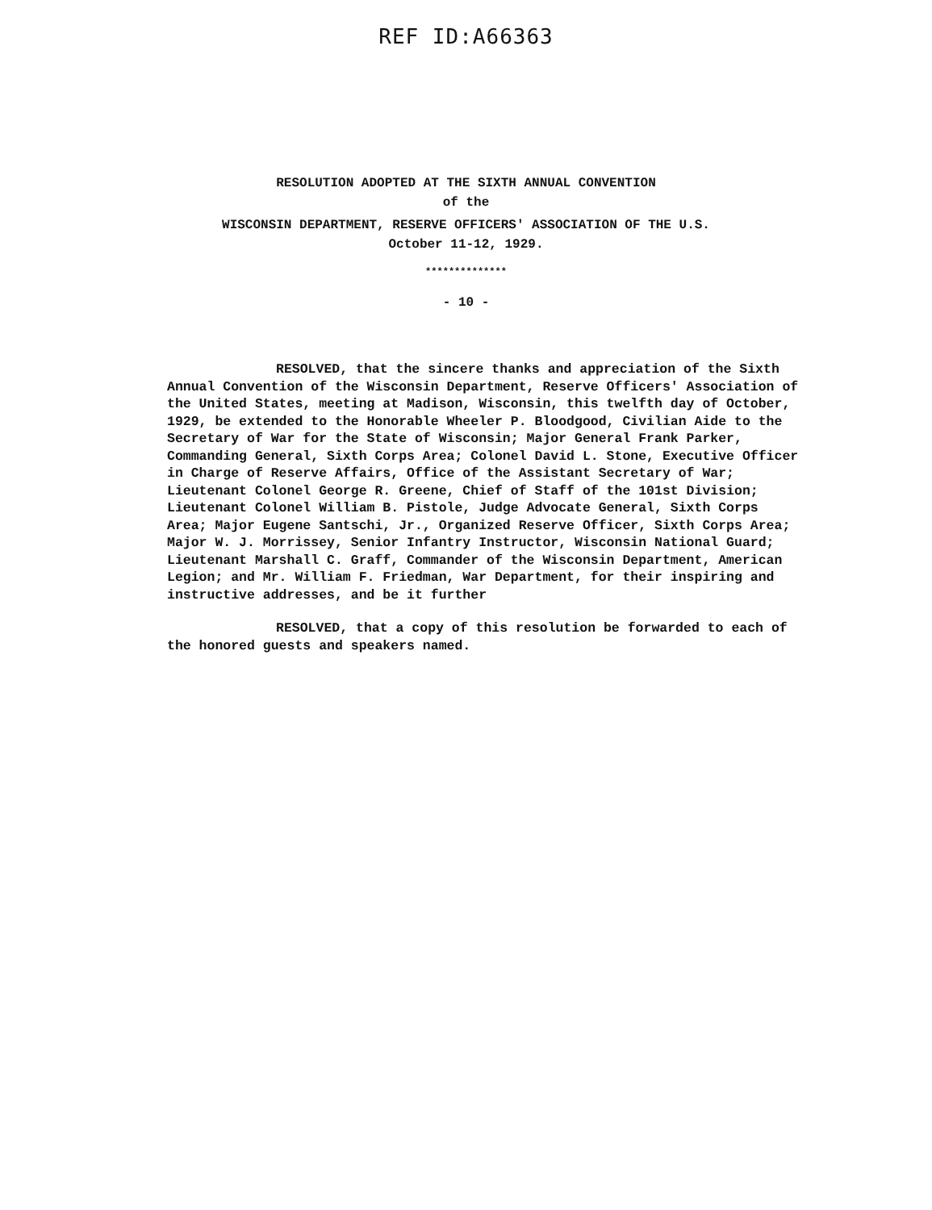REF ID:A66363
RESOLUTION ADOPTED AT THE SIXTH ANNUAL CONVENTION
of the
WISCONSIN DEPARTMENT, RESERVE OFFICERS' ASSOCIATION OF THE U.S.
October 11-12, 1929.
**************
- 10 -
RESOLVED, that the sincere thanks and appreciation of the Sixth Annual Convention of the Wisconsin Department, Reserve Officers' Association of the United States, meeting at Madison, Wisconsin, this twelfth day of October, 1929, be extended to the Honorable Wheeler P. Bloodgood, Civilian Aide to the Secretary of War for the State of Wisconsin; Major General Frank Parker, Commanding General, Sixth Corps Area; Colonel David L. Stone, Executive Officer in Charge of Reserve Affairs, Office of the Assistant Secretary of War; Lieutenant Colonel George R. Greene, Chief of Staff of the 101st Division; Lieutenant Colonel William B. Pistole, Judge Advocate General, Sixth Corps Area; Major Eugene Santschi, Jr., Organized Reserve Officer, Sixth Corps Area; Major W. J. Morrissey, Senior Infantry Instructor, Wisconsin National Guard; Lieutenant Marshall C. Graff, Commander of the Wisconsin Department, American Legion; and Mr. William F. Friedman, War Department, for their inspiring and instructive addresses, and be it further
RESOLVED, that a copy of this resolution be forwarded to each of the honored guests and speakers named.